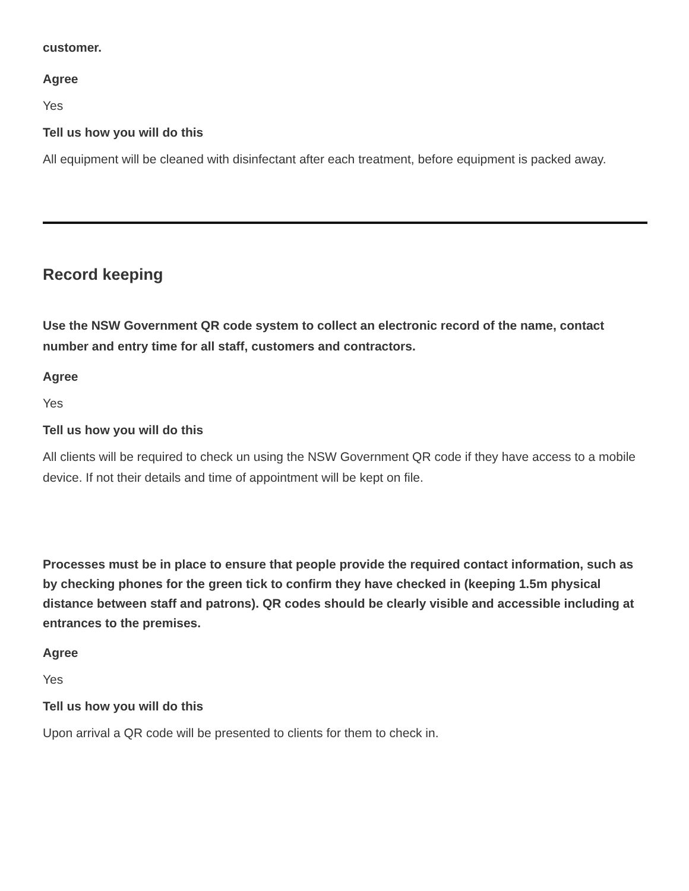customer.
Agree
Yes
Tell us how you will do this
All equipment will be cleaned with disinfectant after each treatment, before equipment is packed away.
Record keeping
Use the NSW Government QR code system to collect an electronic record of the name, contact number and entry time for all staff, customers and contractors.
Agree
Yes
Tell us how you will do this
All clients will be required to check un using the NSW Government QR code if they have access to a mobile device. If not their details and time of appointment will be kept on file.
Processes must be in place to ensure that people provide the required contact information, such as by checking phones for the green tick to confirm they have checked in (keeping 1.5m physical distance between staff and patrons). QR codes should be clearly visible and accessible including at entrances to the premises.
Agree
Yes
Tell us how you will do this
Upon arrival a QR code will be presented to clients for them to check in.